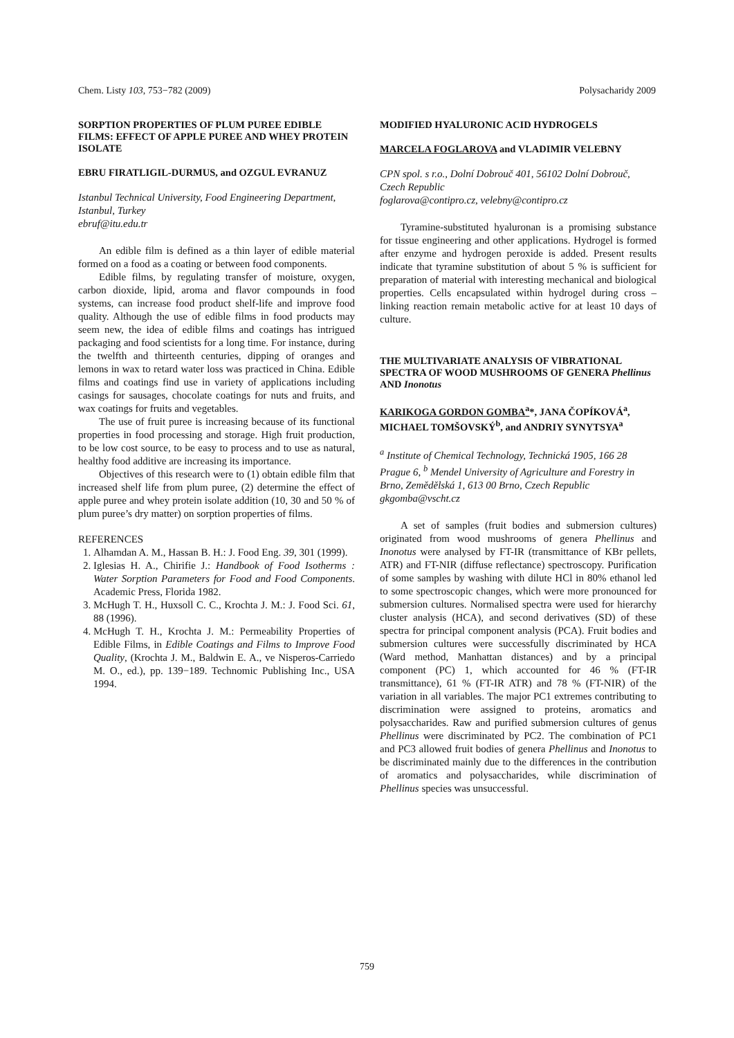Chem. Listy 103, 753−782 (2009) Polysacharidy 2009
SORPTION PROPERTIES OF PLUM PUREE EDIBLE FILMS: EFFECT OF APPLE PUREE AND WHEY PROTEIN ISOLATE
EBRU FIRATLIGIL-DURMUS, and OZGUL EVRANUZ
Istanbul Technical University, Food Engineering Department, Istanbul, Turkey
ebruf@itu.edu.tr
An edible film is defined as a thin layer of edible material formed on a food as a coating or between food components.
Edible films, by regulating transfer of moisture, oxygen, carbon dioxide, lipid, aroma and flavor compounds in food systems, can increase food product shelf-life and improve food quality. Although the use of edible films in food products may seem new, the idea of edible films and coatings has intrigued packaging and food scientists for a long time. For instance, during the twelfth and thirteenth centuries, dipping of oranges and lemons in wax to retard water loss was practiced in China. Edible films and coatings find use in variety of applications including casings for sausages, chocolate coatings for nuts and fruits, and wax coatings for fruits and vegetables.
The use of fruit puree is increasing because of its functional properties in food processing and storage. High fruit production, to be low cost source, to be easy to process and to use as natural, healthy food additive are increasing its importance.
Objectives of this research were to (1) obtain edible film that increased shelf life from plum puree, (2) determine the effect of apple puree and whey protein isolate addition (10, 30 and 50 % of plum puree’s dry matter) on sorption properties of films.
REFERENCES
1. Alhamdan A. M., Hassan B. H.: J. Food Eng. 39, 301 (1999).
2. Iglesias H. A., Chirifie J.: Handbook of Food Isotherms : Water Sorption Parameters for Food and Food Components. Academic Press, Florida 1982.
3. McHugh T. H., Huxsoll C. C., Krochta J. M.: J. Food Sci. 61, 88 (1996).
4. McHugh T. H., Krochta J. M.: Permeability Properties of Edible Films, in Edible Coatings and Films to Improve Food Quality, (Krochta J. M., Baldwin E. A., ve Nisperos-Carriedo M. O., ed.), pp. 139−189. Technomic Publishing Inc., USA 1994.
MODIFIED HYALURONIC ACID HYDROGELS
MARCELA FOGLAROVA and VLADIMIR VELEBNY
CPN spol. s r.o., Dolní Dobrouč 401, 56102 Dolní Dobrouč, Czech Republic
foglarova@contipro.cz, velebny@contipro.cz
Tyramine-substituted hyaluronan is a promising substance for tissue engineering and other applications. Hydrogel is formed after enzyme and hydrogen peroxide is added. Present results indicate that tyramine substitution of about 5 % is sufficient for preparation of material with interesting mechanical and biological properties. Cells encapsulated within hydrogel during cross – linking reaction remain metabolic active for at least 10 days of culture.
THE MULTIVARIATE ANALYSIS OF VIBRATIONAL SPECTRA OF WOOD MUSHROOMS OF GENERA Phellinus AND Inonotus
KARIKOGA GORDON GOMBA<sup>a</sup>*, JANA ČOPÍKOVÁ<sup>a</sup>, MICHAEL TOMŠOVSKÝ<sup>b</sup>, and ANDRIY SYNYTSYA<sup>a</sup>
<sup>a</sup> Institute of Chemical Technology, Technická 1905, 166 28 Prague 6, <sup>b</sup> Mendel University of Agriculture and Forestry in Brno, Zemědělská 1, 613 00 Brno, Czech Republic
gkgomba@vscht.cz
A set of samples (fruit bodies and submersion cultures) originated from wood mushrooms of genera Phellinus and Inonotus were analysed by FT-IR (transmittance of KBr pellets, ATR) and FT-NIR (diffuse reflectance) spectroscopy. Purification of some samples by washing with dilute HCl in 80% ethanol led to some spectroscopic changes, which were more pronounced for submersion cultures. Normalised spectra were used for hierarchy cluster analysis (HCA), and second derivatives (SD) of these spectra for principal component analysis (PCA). Fruit bodies and submersion cultures were successfully discriminated by HCA (Ward method, Manhattan distances) and by a principal component (PC) 1, which accounted for 46 % (FT-IR transmittance), 61 % (FT-IR ATR) and 78 % (FT-NIR) of the variation in all variables. The major PC1 extremes contributing to discrimination were assigned to proteins, aromatics and polysaccharides. Raw and purified submersion cultures of genus Phellinus were discriminated by PC2. The combination of PC1 and PC3 allowed fruit bodies of genera Phellinus and Inonotus to be discriminated mainly due to the differences in the contribution of aromatics and polysaccharides, while discrimination of Phellinus species was unsuccessful.
759